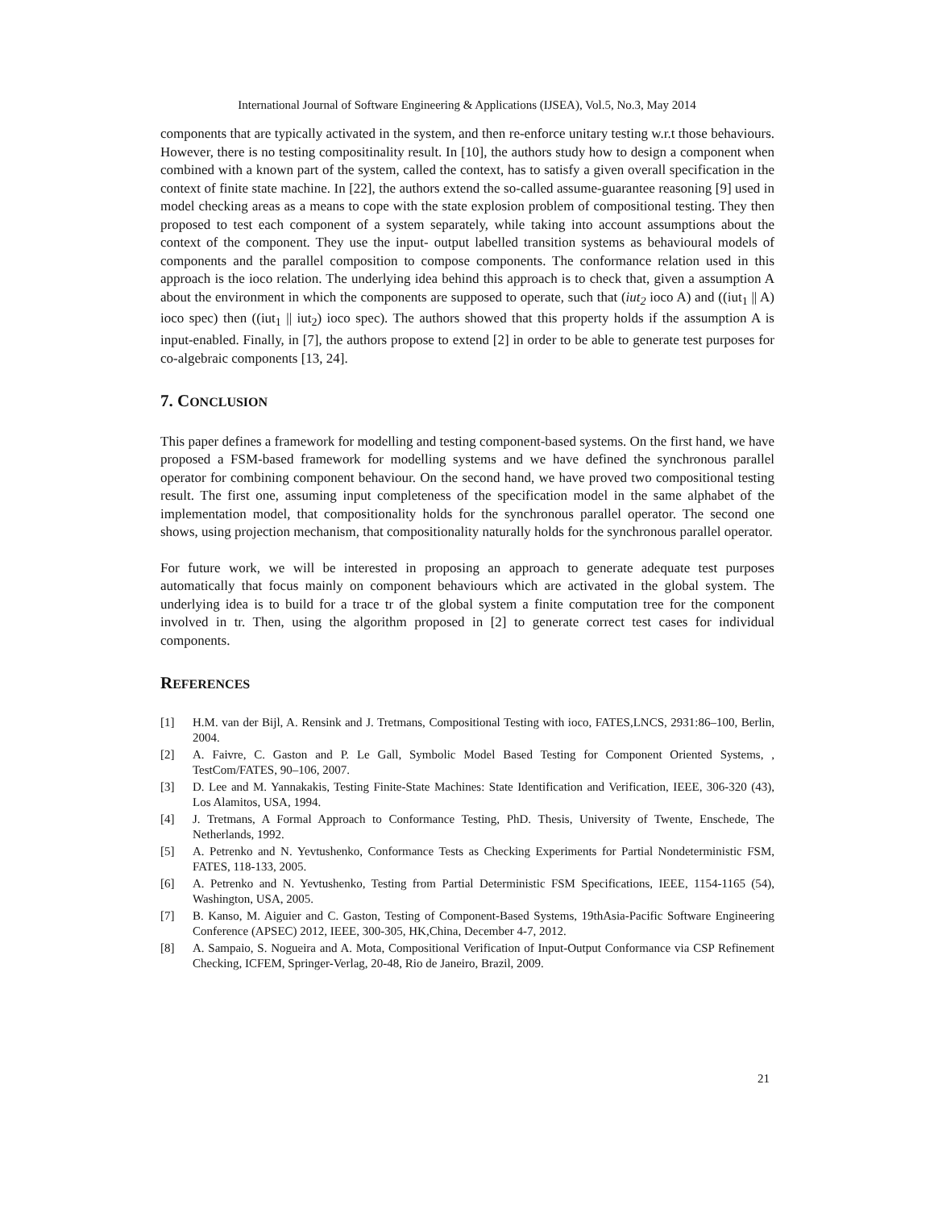International Journal of Software Engineering & Applications (IJSEA), Vol.5, No.3, May 2014
components that are typically activated in the system, and then re-enforce unitary testing w.r.t those behaviours. However, there is no testing compositinality result. In [10], the authors study how to design a component when combined with a known part of the system, called the context, has to satisfy a given overall specification in the context of finite state machine. In [22], the authors extend the so-called assume-guarantee reasoning [9] used in model checking areas as a means to cope with the state explosion problem of compositional testing. They then proposed to test each component of a system separately, while taking into account assumptions about the context of the component. They use the input- output labelled transition systems as behavioural models of components and the parallel composition to compose components. The conformance relation used in this approach is the ioco relation. The underlying idea behind this approach is to check that, given a assumption A about the environment in which the components are supposed to operate, such that (iut<sub>2</sub> ioco A) and ((iut<sub>1</sub> || A) ioco spec) then ((iut<sub>1</sub> || iut<sub>2</sub>) ioco spec). The authors showed that this property holds if the assumption A is input-enabled. Finally, in [7], the authors propose to extend [2] in order to be able to generate test purposes for co-algebraic components [13, 24].
7. CONCLUSION
This paper defines a framework for modelling and testing component-based systems. On the first hand, we have proposed a FSM-based framework for modelling systems and we have defined the synchronous parallel operator for combining component behaviour. On the second hand, we have proved two compositional testing result. The first one, assuming input completeness of the specification model in the same alphabet of the implementation model, that compositionality holds for the synchronous parallel operator. The second one shows, using projection mechanism, that compositionality naturally holds for the synchronous parallel operator.
For future work, we will be interested in proposing an approach to generate adequate test purposes automatically that focus mainly on component behaviours which are activated in the global system. The underlying idea is to build for a trace tr of the global system a finite computation tree for the component involved in tr. Then, using the algorithm proposed in [2] to generate correct test cases for individual components.
REFERENCES
[1] H.M. van der Bijl, A. Rensink and J. Tretmans, Compositional Testing with ioco, FATES,LNCS, 2931:86–100, Berlin, 2004.
[2] A. Faivre, C. Gaston and P. Le Gall, Symbolic Model Based Testing for Component Oriented Systems, , TestCom/FATES, 90–106, 2007.
[3] D. Lee and M. Yannakakis, Testing Finite-State Machines: State Identification and Verification, IEEE, 306-320 (43), Los Alamitos, USA, 1994.
[4] J. Tretmans, A Formal Approach to Conformance Testing, PhD. Thesis, University of Twente, Enschede, The Netherlands, 1992.
[5] A. Petrenko and N. Yevtushenko, Conformance Tests as Checking Experiments for Partial Nondeterministic FSM, FATES, 118-133, 2005.
[6] A. Petrenko and N. Yevtushenko, Testing from Partial Deterministic FSM Specifications, IEEE, 1154-1165 (54), Washington, USA, 2005.
[7] B. Kanso, M. Aiguier and C. Gaston, Testing of Component-Based Systems, 19thAsia-Pacific Software Engineering Conference (APSEC) 2012, IEEE, 300-305, HK,China, December 4-7, 2012.
[8] A. Sampaio, S. Nogueira and A. Mota, Compositional Verification of Input-Output Conformance via CSP Refinement Checking, ICFEM, Springer-Verlag, 20-48, Rio de Janeiro, Brazil, 2009.
21